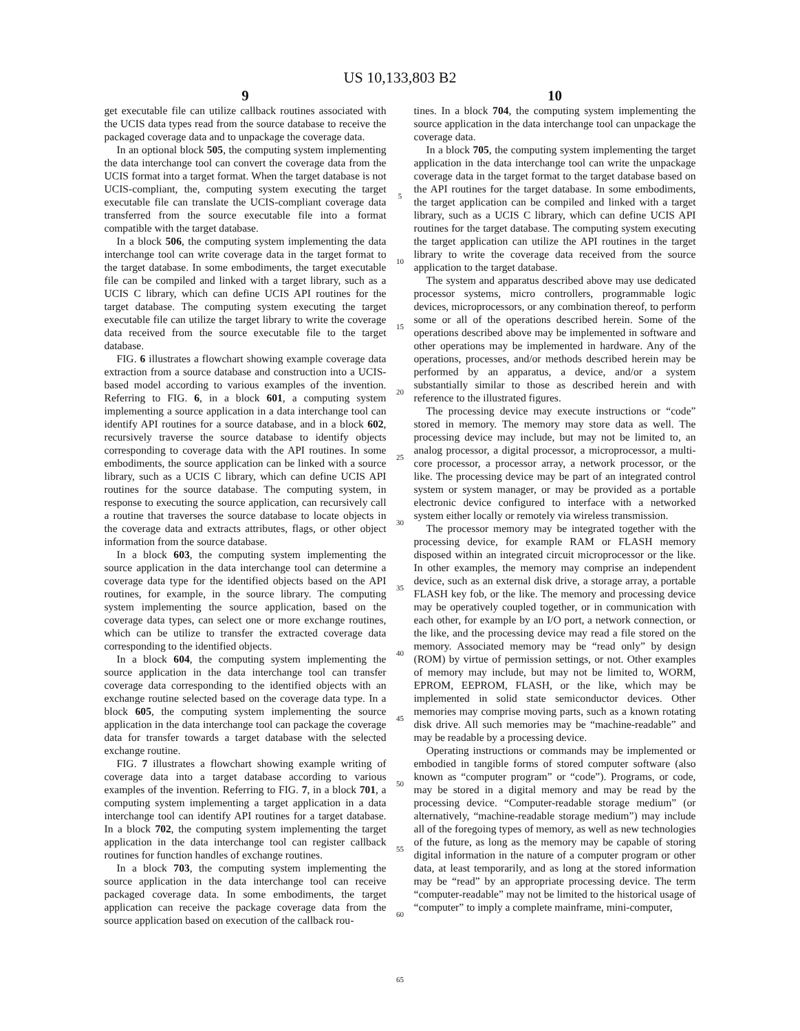US 10,133,803 B2
9
get executable file can utilize callback routines associated with the UCIS data types read from the source database to receive the packaged coverage data and to unpackage the coverage data.
In an optional block 505, the computing system implementing the data interchange tool can convert the coverage data from the UCIS format into a target format. When the target database is not UCIS-compliant, the, computing system executing the target executable file can translate the UCIS-compliant coverage data transferred from the source executable file into a format compatible with the target database.
In a block 506, the computing system implementing the data interchange tool can write coverage data in the target format to the target database. In some embodiments, the target executable file can be compiled and linked with a target library, such as a UCIS C library, which can define UCIS API routines for the target database. The computing system executing the target executable file can utilize the target library to write the coverage data received from the source executable file to the target database.
FIG. 6 illustrates a flowchart showing example coverage data extraction from a source database and construction into a UCIS-based model according to various examples of the invention. Referring to FIG. 6, in a block 601, a computing system implementing a source application in a data interchange tool can identify API routines for a source database, and in a block 602, recursively traverse the source database to identify objects corresponding to coverage data with the API routines. In some embodiments, the source application can be linked with a source library, such as a UCIS C library, which can define UCIS API routines for the source database. The computing system, in response to executing the source application, can recursively call a routine that traverses the source database to locate objects in the coverage data and extracts attributes, flags, or other object information from the source database.
In a block 603, the computing system implementing the source application in the data interchange tool can determine a coverage data type for the identified objects based on the API routines, for example, in the source library. The computing system implementing the source application, based on the coverage data types, can select one or more exchange routines, which can be utilize to transfer the extracted coverage data corresponding to the identified objects.
In a block 604, the computing system implementing the source application in the data interchange tool can transfer coverage data corresponding to the identified objects with an exchange routine selected based on the coverage data type. In a block 605, the computing system implementing the source application in the data interchange tool can package the coverage data for transfer towards a target database with the selected exchange routine.
FIG. 7 illustrates a flowchart showing example writing of coverage data into a target database according to various examples of the invention. Referring to FIG. 7, in a block 701, a computing system implementing a target application in a data interchange tool can identify API routines for a target database. In a block 702, the computing system implementing the target application in the data interchange tool can register callback routines for function handles of exchange routines.
In a block 703, the computing system implementing the source application in the data interchange tool can receive packaged coverage data. In some embodiments, the target application can receive the package coverage data from the source application based on execution of the callback rou-
5
10
15
20
25
30
35
40
45
50
55
60
65
10
tines. In a block 704, the computing system implementing the source application in the data interchange tool can unpackage the coverage data.
In a block 705, the computing system implementing the target application in the data interchange tool can write the unpackage coverage data in the target format to the target database based on the API routines for the target database. In some embodiments, the target application can be compiled and linked with a target library, such as a UCIS C library, which can define UCIS API routines for the target database. The computing system executing the target application can utilize the API routines in the target library to write the coverage data received from the source application to the target database.
The system and apparatus described above may use dedicated processor systems, micro controllers, programmable logic devices, microprocessors, or any combination thereof, to perform some or all of the operations described herein. Some of the operations described above may be implemented in software and other operations may be implemented in hardware. Any of the operations, processes, and/or methods described herein may be performed by an apparatus, a device, and/or a system substantially similar to those as described herein and with reference to the illustrated figures.
The processing device may execute instructions or “code” stored in memory. The memory may store data as well. The processing device may include, but may not be limited to, an analog processor, a digital processor, a microprocessor, a multi-core processor, a processor array, a network processor, or the like. The processing device may be part of an integrated control system or system manager, or may be provided as a portable electronic device configured to interface with a networked system either locally or remotely via wireless transmission.
The processor memory may be integrated together with the processing device, for example RAM or FLASH memory disposed within an integrated circuit microprocessor or the like. In other examples, the memory may comprise an independent device, such as an external disk drive, a storage array, a portable FLASH key fob, or the like. The memory and processing device may be operatively coupled together, or in communication with each other, for example by an I/O port, a network connection, or the like, and the processing device may read a file stored on the memory. Associated memory may be “read only” by design (ROM) by virtue of permission settings, or not. Other examples of memory may include, but may not be limited to, WORM, EPROM, EEPROM, FLASH, or the like, which may be implemented in solid state semiconductor devices. Other memories may comprise moving parts, such as a known rotating disk drive. All such memories may be “machine-readable” and may be readable by a processing device.
Operating instructions or commands may be implemented or embodied in tangible forms of stored computer software (also known as “computer program” or “code”). Programs, or code, may be stored in a digital memory and may be read by the processing device. “Computer-readable storage medium” (or alternatively, “machine-readable storage medium”) may include all of the foregoing types of memory, as well as new technologies of the future, as long as the memory may be capable of storing digital information in the nature of a computer program or other data, at least temporarily, and as long at the stored information may be “read” by an appropriate processing device. The term “computer-readable” may not be limited to the historical usage of “computer” to imply a complete mainframe, mini-computer,